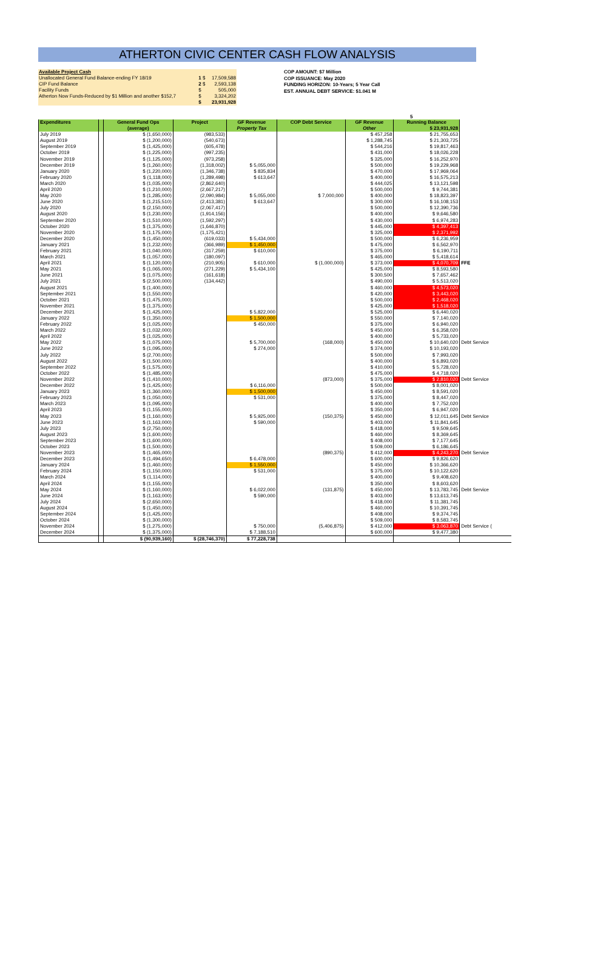ATHERTON CIVIC CENTER CASH FLOW ANALYSIS
| Available Project Cash | | |
| Unallocated General Fund Balance-ending FY 18/19 | 1 $ | 17,509,588 |
| CIP Fund Balance | 2 $ | 2,593,138 |
| Facility Funds | $ | 505,000 |
| Atherton Now Funds-Reduced by $1 Million and another $152,7 | $ | 3,324,202 |
| | $ | 23,931,928 |
COP AMOUNT: $7 Million
COP ISSUANCE: May 2020
FUNDING HORIZON: 10-Years; 5 Year Call
EST. ANNUAL DEBT SERVICE: $1.041 M
5
| Expenditures | | General Fund Ops | Project | GF Revenue | COP Debt Service | GF Revenue | Running Balance | |
| --- | --- | --- | --- | --- | --- | --- | --- | --- |
| | | (average) | | Property Tax | | Other | $ 23,931,928 | |
| July 2019 | | $ (1,650,000) | (983,533) | | | $ 457,258 | $ 21,755,653 | |
| August 2019 | | $ (1,200,000) | (540,673) | | | $ 1,288,745 | $ 21,303,725 | |
| September 2019 | | $ (1,425,000) | (605,478) | | | $ 544,216 | $ 19,817,463 | |
| October 2019 | | $ (1,225,000) | (997,235) | | | $ 431,000 | $ 18,026,228 | |
| November 2019 | | $ (1,125,000) | (973,258) | | | $ 325,000 | $ 16,252,970 | |
| December 2019 | | $ (1,260,000) | (1,318,002) | $ 5,055,000 | | $ 500,000 | $ 19,229,968 | |
| January 2020 | | $ (1,220,000) | (1,346,738) | $ 835,834 | | $ 470,000 | $ 17,969,064 | |
| February 2020 | | $ (1,118,000) | (1,289,498) | $ 613,647 | | $ 400,000 | $ 16,575,213 | |
| March 2020 | | $ (1,035,000) | (2,862,640) | | | $ 444,025 | $ 13,121,598 | |
| April 2020 | | $ (1,210,000) | (2,667,217) | | | $ 500,000 | $ 9,744,381 | |
| May 2020 | | $ (1,285,000) | (2,090,984) | $ 5,055,000 | $ 7,000,000 | $ 400,000 | $ 18,823,397 | |
| June 2020 | | $ (1,215,510) | (2,413,381) | $ 613,647 | | $ 300,000 | $ 16,108,153 | |
| July 2020 | | $ (2,150,000) | (2,067,417) | | | $ 500,000 | $ 12,390,736 | |
| August 2020 | | $ (1,230,000) | (1,914,156) | | | $ 400,000 | $ 9,646,580 | |
| September 2020 | | $ (1,510,000) | (1,592,297) | | | $ 430,000 | $ 6,974,283 | |
| October 2020 | | $ (1,375,000) | (1,646,870) | | | $ 445,000 | $ 4,397,413 | |
| November 2020 | | $ (1,175,000) | (1,175,421) | | | $ 325,000 | $ 2,371,992 | |
| December 2020 | | $ (1,450,000) | (619,033) | $ 5,434,000 | | $ 500,000 | $ 6,236,959 | |
| January 2021 | | $ (1,232,000) | (366,989) | $ 1,450,000 | | $ 475,000 | $ 6,562,970 | |
| February 2021 | | $ (1,040,000) | (317,259) | $ 610,000 | | $ 375,000 | $ 6,190,711 | |
| March 2021 | | $ (1,057,000) | (180,097) | | | $ 465,000 | $ 5,418,614 | |
| April 2021 | | $ (1,120,000) | (210,905) | $ 610,000 | $ (1,000,000) | $ 373,000 | $ 4,070,709 | FFE |
| May 2021 | | $ (1,065,000) | (271,229) | $ 5,434,100 | | $ 425,000 | $ 8,593,580 | |
| June 2021 | | $ (1,075,000) | (161,618) | | | $ 300,500 | $ 7,657,462 | |
| July 2021 | | $ (2,500,000) | (134,442) | | | $ 490,000 | $ 5,513,020 | |
| August 2021 | | $ (1,400,000) | | | | $ 460,000 | $ 4,573,020 | |
| September 2021 | | $ (1,550,000) | | | | $ 420,000 | $ 3,443,020 | |
| October 2021 | | $ (1,475,000) | | | | $ 500,000 | $ 2,468,020 | |
| November 2021 | | $ (1,375,000) | | | | $ 425,000 | $ 1,518,020 | |
| December 2021 | | $ (1,425,000) | | $ 5,822,000 | | $ 525,000 | $ 6,440,020 | |
| January 2022 | | $ (1,350,000) | | $ 1,500,000 | | $ 550,000 | $ 7,140,020 | |
| February 2022 | | $ (1,025,000) | | $ 450,000 | | $ 375,000 | $ 6,940,020 | |
| March 2022 | | $ (1,032,000) | | | | $ 450,000 | $ 6,358,020 | |
| April 2022 | | $ (1,025,000) | | | | $ 400,000 | $ 5,733,020 | |
| May 2022 | | $ (1,075,000) | | $ 5,700,000 | (168,000) | $ 450,000 | $ 10,640,020 | Debt Service |
| June 2022 | | $ (1,095,000) | | $ 274,000 | | $ 374,000 | $ 10,193,020 | |
| July 2022 | | $ (2,700,000) | | | | $ 500,000 | $ 7,993,020 | |
| August 2022 | | $ (1,500,000) | | | | $ 400,000 | $ 6,893,020 | |
| September 2022 | | $ (1,575,000) | | | | $ 410,000 | $ 5,728,020 | |
| October 2022 | | $ (1,485,000) | | | | $ 475,000 | $ 4,718,020 | |
| November 2022 | | $ (1,410,000) | | | (873,000) | $ 375,000 | $ 2,810,020 | Debt Service |
| December 2022 | | $ (1,425,000) | | $ 6,116,000 | | $ 500,000 | $ 8,001,020 | |
| January 2023 | | $ (1,360,000) | | $ 1,500,000 | | $ 450,000 | $ 8,591,020 | |
| February 2023 | | $ (1,050,000) | | $ 531,000 | | $ 375,000 | $ 8,447,020 | |
| March 2023 | | $ (1,095,000) | | | | $ 400,000 | $ 7,752,020 | |
| April 2023 | | $ (1,155,000) | | | | $ 350,000 | $ 6,947,020 | |
| May 2023 | | $ (1,160,000) | | $ 5,925,000 | (150,375) | $ 450,000 | $ 12,011,645 | Debt Service |
| June 2023 | | $ (1,163,000) | | $ 590,000 | | $ 403,000 | $ 11,841,645 | |
| July 2023 | | $ (2,750,000) | | | | $ 418,000 | $ 9,509,645 | |
| August 2023 | | $ (1,600,000) | | | | $ 460,000 | $ 8,369,645 | |
| September 2023 | | $ (1,600,000) | | | | $ 408,000 | $ 7,177,645 | |
| October 2023 | | $ (1,500,000) | | | | $ 509,000 | $ 6,186,645 | |
| November 2023 | | $ (1,465,000) | | | (890,375) | $ 412,000 | $ 4,243,270 | Debt Service |
| December 2023 | | $ (1,494,650) | | $ 6,478,000 | | $ 600,000 | $ 9,826,620 | |
| January 2024 | | $ (1,460,000) | | $ 1,550,000 | | $ 450,000 | $ 10,366,620 | |
| February 2024 | | $ (1,150,000) | | $ 531,000 | | $ 375,000 | $ 10,122,620 | |
| March 2024 | | $ (1,114,000) | | | | $ 400,000 | $ 9,408,620 | |
| April 2024 | | $ (1,155,000) | | | | $ 350,000 | $ 8,603,620 | |
| May 2024 | | $ (1,160,000) | | $ 6,022,000 | (131,875) | $ 450,000 | $ 13,783,745 | Debt Service |
| June 2024 | | $ (1,163,000) | | $ 590,000 | | $ 403,000 | $ 13,613,745 | |
| July 2024 | | $ (2,650,000) | | | | $ 418,000 | $ 11,381,745 | |
| August 2024 | | $ (1,450,000) | | | | $ 460,000 | $ 10,391,745 | |
| September 2024 | | $ (1,425,000) | | | | $ 408,000 | $ 9,374,745 | |
| October 2024 | | $ (1,300,000) | | | | $ 509,000 | $ 8,583,745 | |
| November 2024 | | $ (1,275,000) | | $ 750,000 | (5,406,875) | $ 412,000 | $ 3,063,870 | Debt Service ( |
| December 2024 | | $ (1,375,000) | | $ 7,188,510 | | $ 600,000 | $ 9,477,380 | |
| | | $ (90,939,160) | $ (28,746,370) | $ 77,228,738 | | | | |